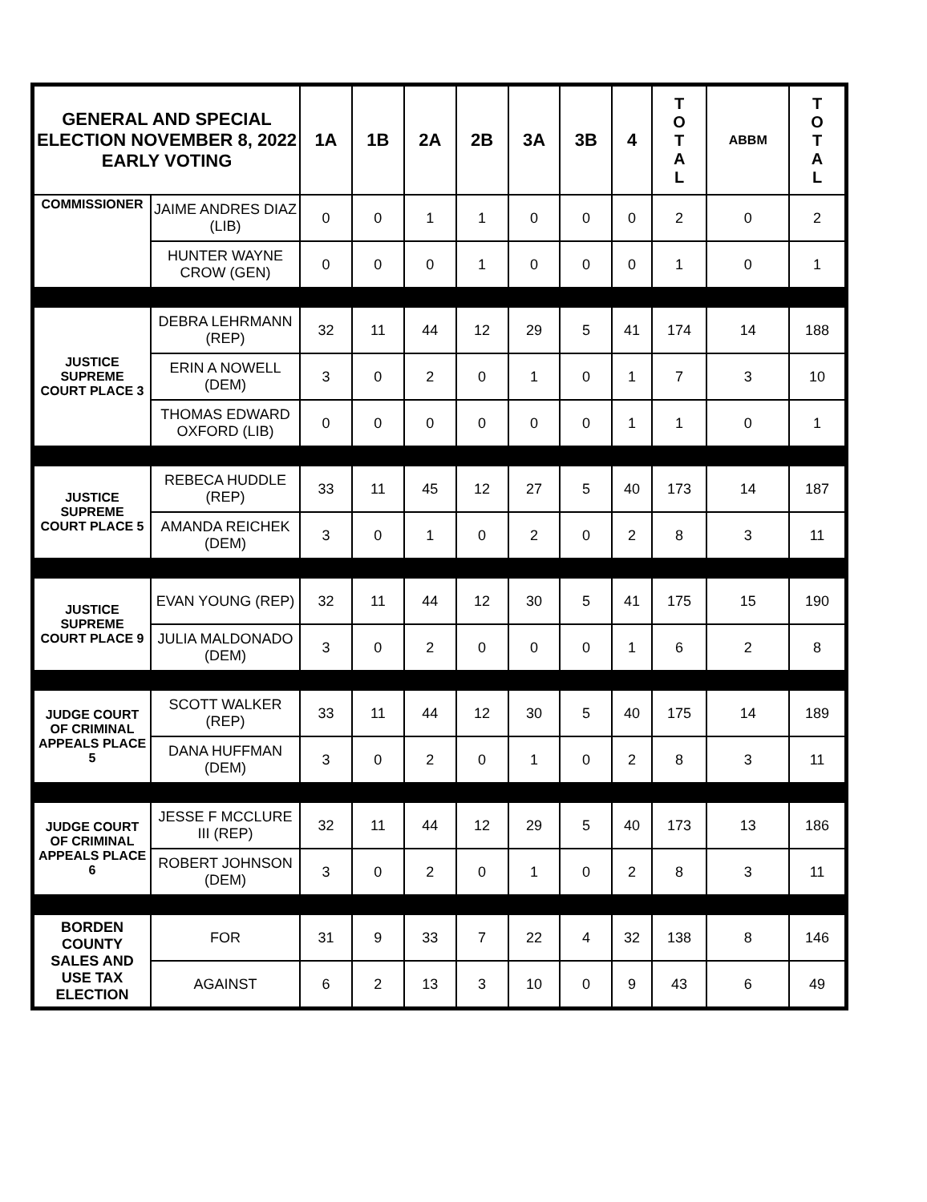| GENERAL AND SPECIAL ELECTION NOVEMBER 8, 2022 EARLY VOTING | | 1A | 1B | 2A | 2B | 3A | 3B | 4 | T O T A L | ABBM | T O T A L |
| --- | --- | --- | --- | --- | --- | --- | --- | --- | --- | --- | --- |
| COMMISSIONER | JAIME ANDRES DIAZ (LIB) | 0 | 0 | 1 | 1 | 0 | 0 | 0 | 2 | 0 | 2 |
| | HUNTER WAYNE CROW (GEN) | 0 | 0 | 0 | 1 | 0 | 0 | 0 | 1 | 0 | 1 |
| JUSTICE SUPREME COURT PLACE 3 | DEBRA LEHRMANN (REP) | 32 | 11 | 44 | 12 | 29 | 5 | 41 | 174 | 14 | 188 |
| | ERIN A NOWELL (DEM) | 3 | 0 | 2 | 0 | 1 | 0 | 1 | 7 | 3 | 10 |
| | THOMAS EDWARD OXFORD (LIB) | 0 | 0 | 0 | 0 | 0 | 0 | 1 | 1 | 0 | 1 |
| JUSTICE SUPREME COURT PLACE 5 | REBECA HUDDLE (REP) | 33 | 11 | 45 | 12 | 27 | 5 | 40 | 173 | 14 | 187 |
| | AMANDA REICHEK (DEM) | 3 | 0 | 1 | 0 | 2 | 0 | 2 | 8 | 3 | 11 |
| JUSTICE SUPREME COURT PLACE 9 | EVAN YOUNG (REP) | 32 | 11 | 44 | 12 | 30 | 5 | 41 | 175 | 15 | 190 |
| | JULIA MALDONADO (DEM) | 3 | 0 | 2 | 0 | 0 | 0 | 1 | 6 | 2 | 8 |
| JUDGE COURT OF CRIMINAL APPEALS PLACE 5 | SCOTT WALKER (REP) | 33 | 11 | 44 | 12 | 30 | 5 | 40 | 175 | 14 | 189 |
| | DANA HUFFMAN (DEM) | 3 | 0 | 2 | 0 | 1 | 0 | 2 | 8 | 3 | 11 |
| JUDGE COURT OF CRIMINAL APPEALS PLACE 6 | JESSE F MCCLURE III (REP) | 32 | 11 | 44 | 12 | 29 | 5 | 40 | 173 | 13 | 186 |
| | ROBERT JOHNSON (DEM) | 3 | 0 | 2 | 0 | 1 | 0 | 2 | 8 | 3 | 11 |
| BORDEN COUNTY SALES AND USE TAX ELECTION | FOR | 31 | 9 | 33 | 7 | 22 | 4 | 32 | 138 | 8 | 146 |
| | AGAINST | 6 | 2 | 13 | 3 | 10 | 0 | 9 | 43 | 6 | 49 |